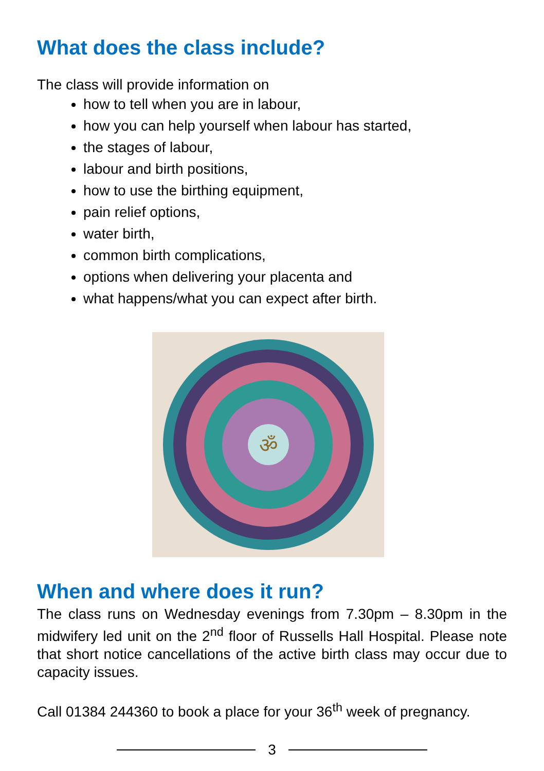What does the class include?
The class will provide information on
how to tell when you are in labour,
how you can help yourself when labour has started,
the stages of labour,
labour and birth positions,
how to use the birthing equipment,
pain relief options,
water birth,
common birth complications,
options when delivering your placenta and
what happens/what you can expect after birth.
ॐ
When and where does it run?
The class runs on Wednesday evenings from 7.30pm – 8.30pm in the midwifery led unit on the 2<sup>nd</sup> floor of Russells Hall Hospital. Please note that short notice cancellations of the active birth class may occur due to capacity issues.
Call 01384 244360 to book a place for your 36<sup>th</sup> week of pregnancy.
3